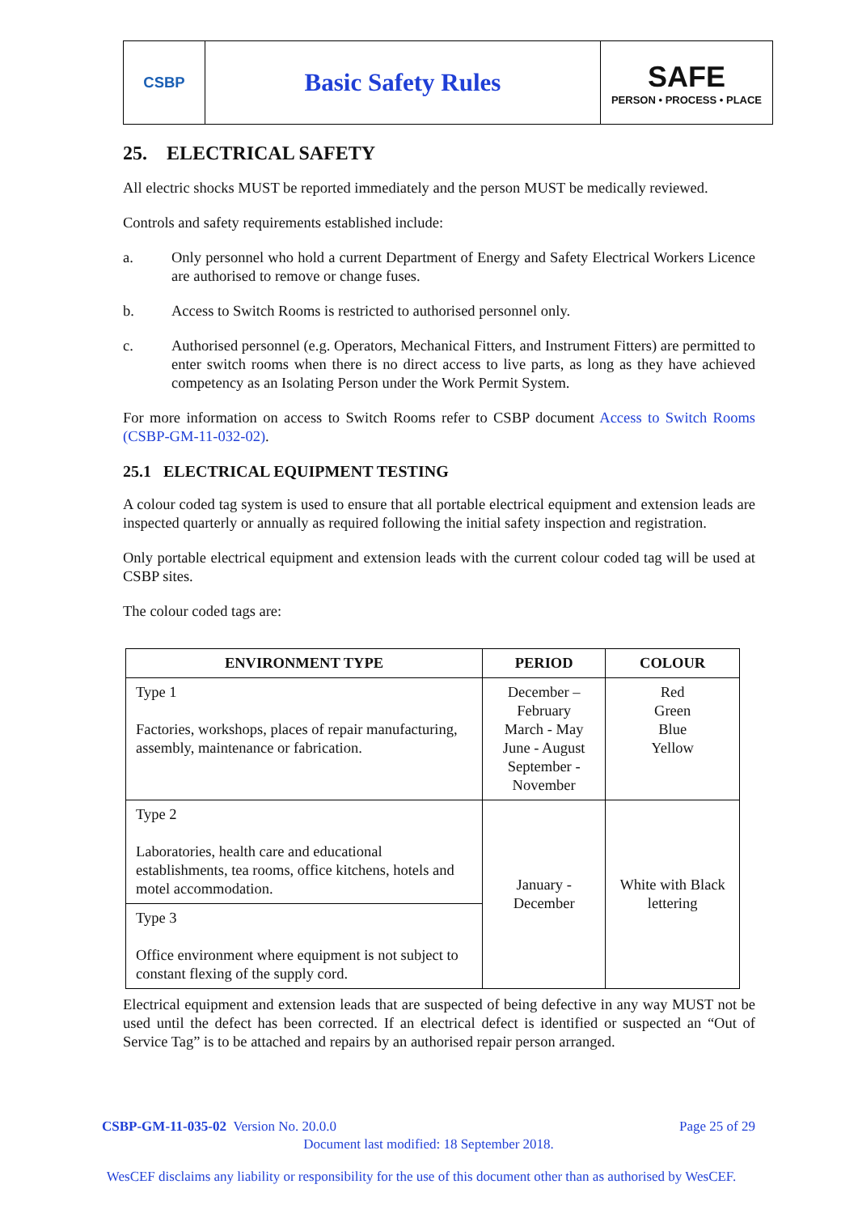CSBP
Basic Safety Rules
SAFE
PERSON • PROCESS • PLACE
25. ELECTRICAL SAFETY
All electric shocks MUST be reported immediately and the person MUST be medically reviewed.
Controls and safety requirements established include:
a. Only personnel who hold a current Department of Energy and Safety Electrical Workers Licence are authorised to remove or change fuses.
b. Access to Switch Rooms is restricted to authorised personnel only.
c. Authorised personnel (e.g. Operators, Mechanical Fitters, and Instrument Fitters) are permitted to enter switch rooms when there is no direct access to live parts, as long as they have achieved competency as an Isolating Person under the Work Permit System.
For more information on access to Switch Rooms refer to CSBP document Access to Switch Rooms (CSBP-GM-11-032-02).
25.1 ELECTRICAL EQUIPMENT TESTING
A colour coded tag system is used to ensure that all portable electrical equipment and extension leads are inspected quarterly or annually as required following the initial safety inspection and registration.
Only portable electrical equipment and extension leads with the current colour coded tag will be used at CSBP sites.
The colour coded tags are:
| ENVIRONMENT TYPE | PERIOD | COLOUR |
| --- | --- | --- |
| Type 1 Factories, workshops, places of repair manufacturing, assembly, maintenance or fabrication. | December – February March - May June - August September - November | Red Green Blue Yellow |
| Type 2 Laboratories, health care and educational establishments, tea rooms, office kitchens, hotels and motel accommodation. | January - December | White with Black lettering |
| Type 3 Office environment where equipment is not subject to constant flexing of the supply cord. | | |
Electrical equipment and extension leads that are suspected of being defective in any way MUST not be used until the defect has been corrected. If an electrical defect is identified or suspected an “Out of Service Tag” is to be attached and repairs by an authorised repair person arranged.
CSBP-GM-11-035-02 Version No. 20.0.0 Page 25 of 29
Document last modified: 18 September 2018.
WesCEF disclaims any liability or responsibility for the use of this document other than as authorised by WesCEF.